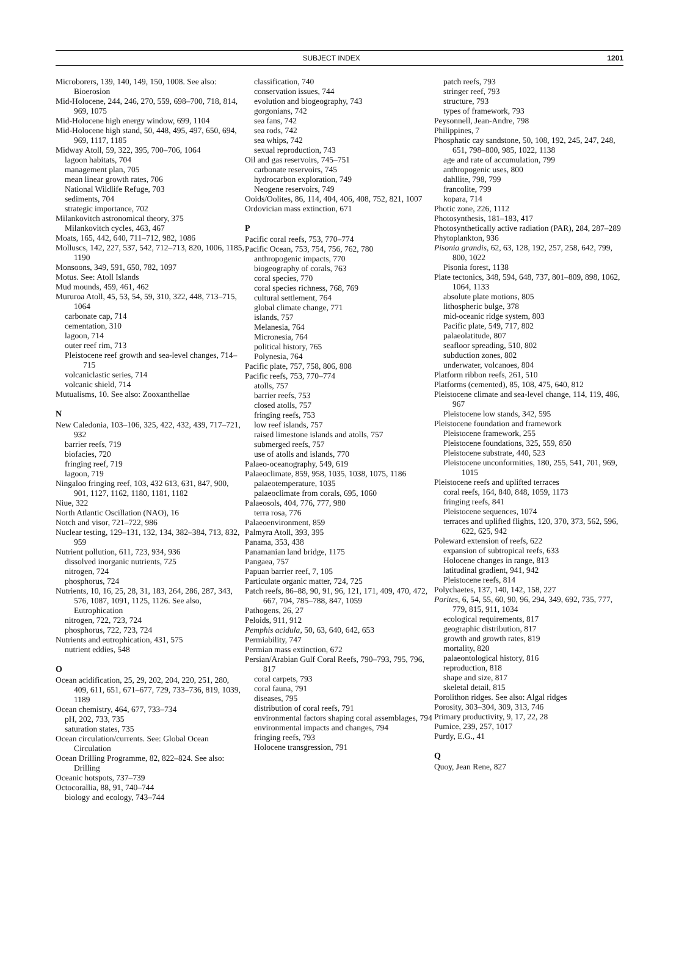SUBJECT INDEX 1201
Microborers, 139, 140, 149, 150, 1008. See also: Bioerosion
Mid-Holocene, 244, 246, 270, 559, 698–700, 718, 814, 969, 1075
Mid-Holocene high energy window, 699, 1104
Mid-Holocene high stand, 50, 448, 495, 497, 650, 694, 969, 1117, 1185
Midway Atoll, 59, 322, 395, 700–706, 1064
lagoon habitats, 704
management plan, 705
mean linear growth rates, 706
National Wildlife Refuge, 703
sediments, 704
strategic importance, 702
Milankovitch astronomical theory, 375
Milankovitch cycles, 463, 467
Moats, 165, 442, 640, 711–712, 982, 1086
Molluscs, 142, 227, 537, 542, 712–713, 820, 1006, 1185, 1190
Monsoons, 349, 591, 650, 782, 1097
Motus. See: Atoll Islands
Mud mounds, 459, 461, 462
Mururoa Atoll, 45, 53, 54, 59, 310, 322, 448, 713–715, 1064
carbonate cap, 714
cementation, 310
lagoon, 714
outer reef rim, 713
Pleistocene reef growth and sea-level changes, 714–715
volcaniclastic series, 714
volcanic shield, 714
Mutualisms, 10. See also: Zooxanthellae
N
New Caledonia, 103–106, 325, 422, 432, 439, 717–721, 932
barrier reefs, 719
biofacies, 720
fringing reef, 719
lagoon, 719
Ningaloo fringing reef, 103, 432 613, 631, 847, 900, 901, 1127, 1162, 1180, 1181, 1182
Niue, 322
North Atlantic Oscillation (NAO), 16
Notch and visor, 721–722, 986
Nuclear testing, 129–131, 132, 134, 382–384, 713, 832, 959
Nutrient pollution, 611, 723, 934, 936
dissolved inorganic nutrients, 725
nitrogen, 724
phosphorus, 724
Nutrients, 10, 16, 25, 28, 31, 183, 264, 286, 287, 343, 576, 1087, 1091, 1125, 1126. See also, Eutrophication
nitrogen, 722, 723, 724
phosphorus, 722, 723, 724
Nutrients and eutrophication, 431, 575
nutrient eddies, 548
O
Ocean acidification, 25, 29, 202, 204, 220, 251, 280, 409, 611, 651, 671–677, 729, 733–736, 819, 1039, 1189
Ocean chemistry, 464, 677, 733–734
pH, 202, 733, 735
saturation states, 735
Ocean circulation/currents. See: Global Ocean Circulation
Ocean Drilling Programme, 82, 822–824. See also: Drilling
Oceanic hotspots, 737–739
Octocorallia, 88, 91, 740–744
biology and ecology, 743–744
classification, 740
conservation issues, 744
evolution and biogeography, 743
gorgonians, 742
sea fans, 742
sea rods, 742
sea whips, 742
sexual reproduction, 743
Oil and gas reservoirs, 745–751
carbonate reservoirs, 745
hydrocarbon exploration, 749
Neogene reservoirs, 749
Ooids/Oolites, 86, 114, 404, 406, 408, 752, 821, 1007
Ordovician mass extinction, 671
P
Pacific coral reefs, 753, 770–774
Pacific Ocean, 753, 754, 756, 762, 780
anthropogenic impacts, 770
biogeography of corals, 763
coral species, 770
coral species richness, 768, 769
cultural settlement, 764
global climate change, 771
islands, 757
Melanesia, 764
Micronesia, 764
political history, 765
Polynesia, 764
Pacific plate, 757, 758, 806, 808
Pacific reefs, 753, 770–774
atolls, 757
barrier reefs, 753
closed atolls, 757
fringing reefs, 753
low reef islands, 757
raised limestone islands and atolls, 757
submerged reefs, 757
use of atolls and islands, 770
Palaeo-oceanography, 549, 619
Palaeoclimate, 859, 958, 1035, 1038, 1075, 1186
palaeotemperature, 1035
palaeoclimate from corals, 695, 1060
Palaeosols, 404, 776, 777, 980
terra rosa, 776
Palaeoenvironment, 859
Palmyra Atoll, 393, 395
Panama, 353, 438
Panamanian land bridge, 1175
Pangaea, 757
Papuan barrier reef, 7, 105
Particulate organic matter, 724, 725
Patch reefs, 86–88, 90, 91, 96, 121, 171, 409, 470, 472, 667, 704, 785–788, 847, 1059
Pathogens, 26, 27
Peloids, 911, 912
Pemphis acidula, 50, 63, 640, 642, 653
Permiability, 747
Permian mass extinction, 672
Persian/Arabian Gulf Coral Reefs, 790–793, 795, 796, 817
coral carpets, 793
coral fauna, 791
diseases, 795
distribution of coral reefs, 791
environmental factors shaping coral assemblages, 794
environmental impacts and changes, 794
fringing reefs, 793
Holocene transgression, 791
patch reefs, 793
stringer reef, 793
structure, 793
types of framework, 793
Peysonnell, Jean-Andre, 798
Philippines, 7
Phosphatic cay sandstone, 50, 108, 192, 245, 247, 248, 651, 798–800, 985, 1022, 1138
age and rate of accumulation, 799
anthropogenic uses, 800
dahllite, 798, 799
francolite, 799
kopara, 714
Photic zone, 226, 1112
Photosynthesis, 181–183, 417
Photosynthetically active radiation (PAR), 284, 287–289
Phytoplankton, 936
Pisonia grandis, 62, 63, 128, 192, 257, 258, 642, 799, 800, 1022
Pisonia forest, 1138
Plate tectonics, 348, 594, 648, 737, 801–809, 898, 1062, 1064, 1133
absolute plate motions, 805
lithospheric bulge, 378
mid-oceanic ridge system, 803
Pacific plate, 549, 717, 802
palaeolatitude, 807
seafloor spreading, 510, 802
subduction zones, 802
underwater, volcanoes, 804
Platform ribbon reefs, 261, 510
Platforms (cemented), 85, 108, 475, 640, 812
Pleistocene climate and sea-level change, 114, 119, 486, 967
Pleistocene low stands, 342, 595
Pleistocene foundation and framework
Pleistocene framework, 255
Pleistocene foundations, 325, 559, 850
Pleistocene substrate, 440, 523
Pleistocene unconformities, 180, 255, 541, 701, 969, 1015
Pleistocene reefs and uplifted terraces
coral reefs, 164, 840, 848, 1059, 1173
fringing reefs, 841
Pleistocene sequences, 1074
terraces and uplifted flights, 120, 370, 373, 562, 596, 622, 625, 942
Poleward extension of reefs, 622
expansion of subtropical reefs, 633
Holocene changes in range, 813
latitudinal gradient, 941, 942
Pleistocene reefs, 814
Polychaetes, 137, 140, 142, 158, 227
Porites, 6, 54, 55, 60, 90, 96, 294, 349, 692, 735, 777, 779, 815, 911, 1034
ecological requirements, 817
geographic distribution, 817
growth and growth rates, 819
mortality, 820
palaeontological history, 816
reproduction, 818
shape and size, 817
skeletal detail, 815
Porolithon ridges. See also: Algal ridges
Porosity, 303–304, 309, 313, 746
Primary productivity, 9, 17, 22, 28
Pumice, 239, 257, 1017
Purdy, E.G., 41
Q
Quoy, Jean Rene, 827